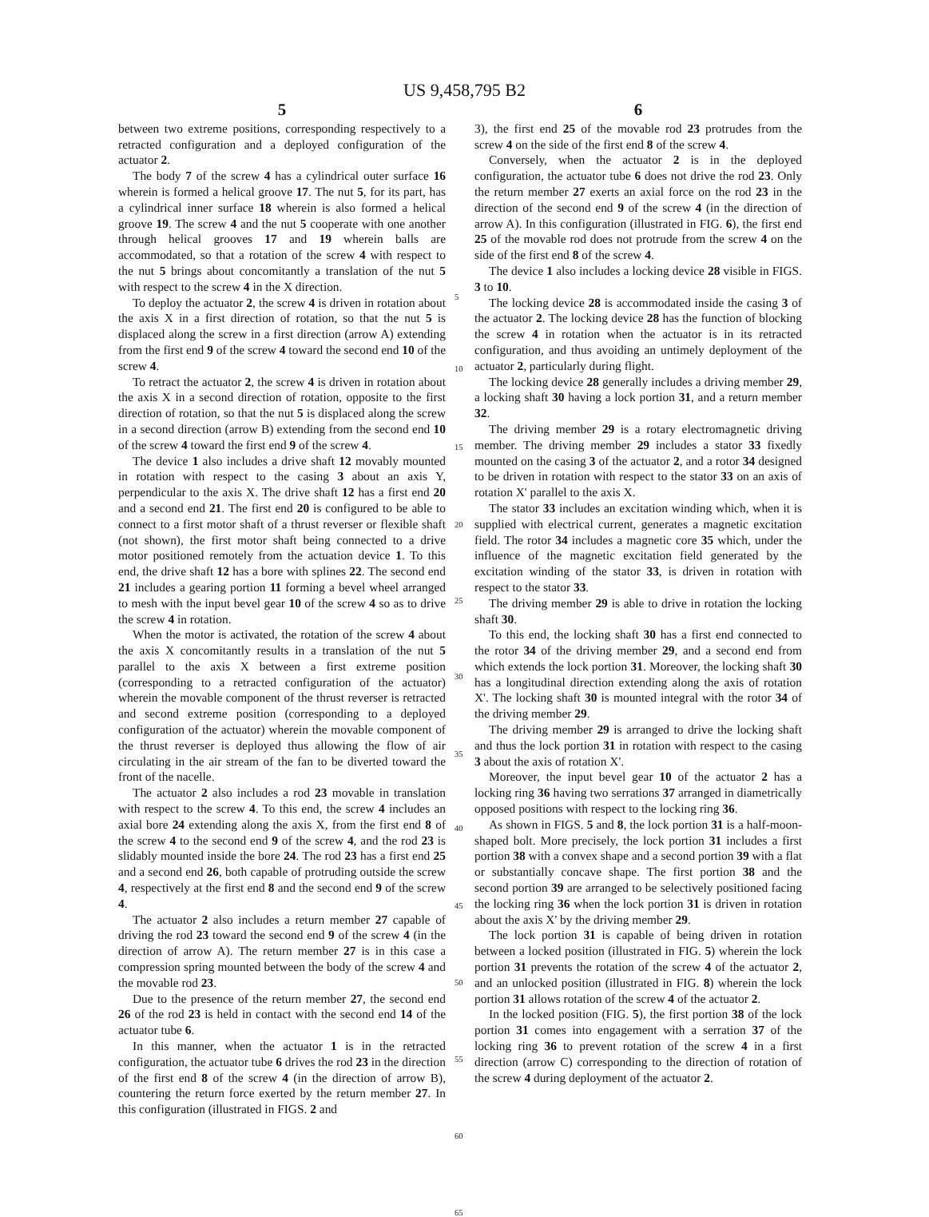US 9,458,795 B2
5
between two extreme positions, corresponding respectively to a retracted configuration and a deployed configuration of the actuator 2.
The body 7 of the screw 4 has a cylindrical outer surface 16 wherein is formed a helical groove 17. The nut 5, for its part, has a cylindrical inner surface 18 wherein is also formed a helical groove 19. The screw 4 and the nut 5 cooperate with one another through helical grooves 17 and 19 wherein balls are accommodated, so that a rotation of the screw 4 with respect to the nut 5 brings about concomitantly a translation of the nut 5 with respect to the screw 4 in the X direction.
To deploy the actuator 2, the screw 4 is driven in rotation about the axis X in a first direction of rotation, so that the nut 5 is displaced along the screw in a first direction (arrow A) extending from the first end 9 of the screw 4 toward the second end 10 of the screw 4.
To retract the actuator 2, the screw 4 is driven in rotation about the axis X in a second direction of rotation, opposite to the first direction of rotation, so that the nut 5 is displaced along the screw in a second direction (arrow B) extending from the second end 10 of the screw 4 toward the first end 9 of the screw 4.
The device 1 also includes a drive shaft 12 movably mounted in rotation with respect to the casing 3 about an axis Y, perpendicular to the axis X. The drive shaft 12 has a first end 20 and a second end 21. The first end 20 is configured to be able to connect to a first motor shaft of a thrust reverser or flexible shaft (not shown), the first motor shaft being connected to a drive motor positioned remotely from the actuation device 1. To this end, the drive shaft 12 has a bore with splines 22. The second end 21 includes a gearing portion 11 forming a bevel wheel arranged to mesh with the input bevel gear 10 of the screw 4 so as to drive the screw 4 in rotation.
When the motor is activated, the rotation of the screw 4 about the axis X concomitantly results in a translation of the nut 5 parallel to the axis X between a first extreme position (corresponding to a retracted configuration of the actuator) wherein the movable component of the thrust reverser is retracted and second extreme position (corresponding to a deployed configuration of the actuator) wherein the movable component of the thrust reverser is deployed thus allowing the flow of air circulating in the air stream of the fan to be diverted toward the front of the nacelle.
The actuator 2 also includes a rod 23 movable in translation with respect to the screw 4. To this end, the screw 4 includes an axial bore 24 extending along the axis X, from the first end 8 of the screw 4 to the second end 9 of the screw 4, and the rod 23 is slidably mounted inside the bore 24. The rod 23 has a first end 25 and a second end 26, both capable of protruding outside the screw 4, respectively at the first end 8 and the second end 9 of the screw 4.
The actuator 2 also includes a return member 27 capable of driving the rod 23 toward the second end 9 of the screw 4 (in the direction of arrow A). The return member 27 is in this case a compression spring mounted between the body of the screw 4 and the movable rod 23.
Due to the presence of the return member 27, the second end 26 of the rod 23 is held in contact with the second end 14 of the actuator tube 6.
In this manner, when the actuator 1 is in the retracted configuration, the actuator tube 6 drives the rod 23 in the direction of the first end 8 of the screw 4 (in the direction of arrow B), countering the return force exerted by the return member 27. In this configuration (illustrated in FIGS. 2 and
5
10
15
20
25
30
35
40
45
50
55
60
65
6
3), the first end 25 of the movable rod 23 protrudes from the screw 4 on the side of the first end 8 of the screw 4.
Conversely, when the actuator 2 is in the deployed configuration, the actuator tube 6 does not drive the rod 23. Only the return member 27 exerts an axial force on the rod 23 in the direction of the second end 9 of the screw 4 (in the direction of arrow A). In this configuration (illustrated in FIG. 6), the first end 25 of the movable rod does not protrude from the screw 4 on the side of the first end 8 of the screw 4.
The device 1 also includes a locking device 28 visible in FIGS. 3 to 10.
The locking device 28 is accommodated inside the casing 3 of the actuator 2. The locking device 28 has the function of blocking the screw 4 in rotation when the actuator is in its retracted configuration, and thus avoiding an untimely deployment of the actuator 2, particularly during flight.
The locking device 28 generally includes a driving member 29, a locking shaft 30 having a lock portion 31, and a return member 32.
The driving member 29 is a rotary electromagnetic driving member. The driving member 29 includes a stator 33 fixedly mounted on the casing 3 of the actuator 2, and a rotor 34 designed to be driven in rotation with respect to the stator 33 on an axis of rotation X' parallel to the axis X.
The stator 33 includes an excitation winding which, when it is supplied with electrical current, generates a magnetic excitation field. The rotor 34 includes a magnetic core 35 which, under the influence of the magnetic excitation field generated by the excitation winding of the stator 33, is driven in rotation with respect to the stator 33.
The driving member 29 is able to drive in rotation the locking shaft 30.
To this end, the locking shaft 30 has a first end connected to the rotor 34 of the driving member 29, and a second end from which extends the lock portion 31. Moreover, the locking shaft 30 has a longitudinal direction extending along the axis of rotation X'. The locking shaft 30 is mounted integral with the rotor 34 of the driving member 29.
The driving member 29 is arranged to drive the locking shaft and thus the lock portion 31 in rotation with respect to the casing 3 about the axis of rotation X'.
Moreover, the input bevel gear 10 of the actuator 2 has a locking ring 36 having two serrations 37 arranged in diametrically opposed positions with respect to the locking ring 36.
As shown in FIGS. 5 and 8, the lock portion 31 is a half-moon-shaped bolt. More precisely, the lock portion 31 includes a first portion 38 with a convex shape and a second portion 39 with a flat or substantially concave shape. The first portion 38 and the second portion 39 are arranged to be selectively positioned facing the locking ring 36 when the lock portion 31 is driven in rotation about the axis X' by the driving member 29.
The lock portion 31 is capable of being driven in rotation between a locked position (illustrated in FIG. 5) wherein the lock portion 31 prevents the rotation of the screw 4 of the actuator 2, and an unlocked position (illustrated in FIG. 8) wherein the lock portion 31 allows rotation of the screw 4 of the actuator 2.
In the locked position (FIG. 5), the first portion 38 of the lock portion 31 comes into engagement with a serration 37 of the locking ring 36 to prevent rotation of the screw 4 in a first direction (arrow C) corresponding to the direction of rotation of the screw 4 during deployment of the actuator 2.